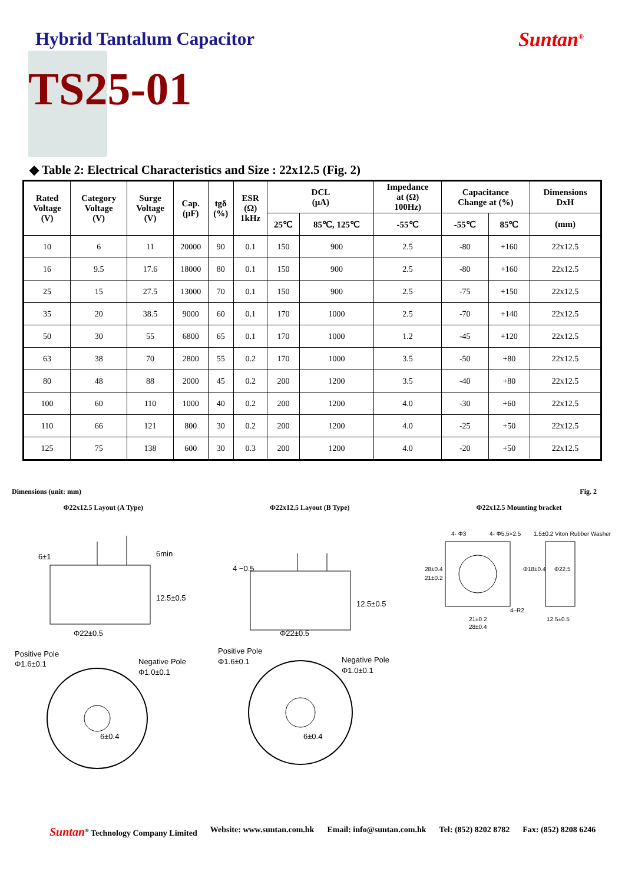Hybrid Tantalum Capacitor Suntan<sup>®</sup>
TS25-01
◆ Table 2: Electrical Characteristics and Size : 22x12.5 (Fig. 2)
| Rated Voltage (V) | Category Voltage (V) | Surge Voltage (V) | Cap. (μF) | tgδ (%) | ESR (Ω) 1kHz | DCL (μA) | | Impedance at (Ω) 100Hz) | Capacitance Change at (%) | | Dimensions DxH |
| --- | --- | --- | --- | --- | --- | --- | --- | --- | --- | --- | --- |
| | | | | | | 25℃ | 85℃, 125℃ | -55℃ | -55℃ | 85℃ | (mm) |
| 10 | 6 | 11 | 20000 | 90 | 0.1 | 150 | 900 | 2.5 | -80 | +160 | 22x12.5 |
| 16 | 9.5 | 17.6 | 18000 | 80 | 0.1 | 150 | 900 | 2.5 | -80 | +160 | 22x12.5 |
| 25 | 15 | 27.5 | 13000 | 70 | 0.1 | 150 | 900 | 2.5 | -75 | +150 | 22x12.5 |
| 35 | 20 | 38.5 | 9000 | 60 | 0.1 | 170 | 1000 | 2.5 | -70 | +140 | 22x12.5 |
| 50 | 30 | 55 | 6800 | 65 | 0.1 | 170 | 1000 | 1.2 | -45 | +120 | 22x12.5 |
| 63 | 38 | 70 | 2800 | 55 | 0.2 | 170 | 1000 | 3.5 | -50 | +80 | 22x12.5 |
| 80 | 48 | 88 | 2000 | 45 | 0.2 | 200 | 1200 | 3.5 | -40 | +80 | 22x12.5 |
| 100 | 60 | 110 | 1000 | 40 | 0.2 | 200 | 1200 | 4.0 | -30 | +60 | 22x12.5 |
| 110 | 66 | 121 | 800 | 30 | 0.2 | 200 | 1200 | 4.0 | -25 | +50 | 22x12.5 |
| 125 | 75 | 138 | 600 | 30 | 0.3 | 200 | 1200 | 4.0 | -20 | +50 | 22x12.5 |
Dimensions (unit: mm) Fig. 2
Φ22x12.5 Layout (A Type) Φ22x12.5 Layout (B Type) Φ22x12.5 Mounting bracket
6±1
6min
12.5±0.5
Φ22±0.5
Positive Pole
Φ1.6±0.1
Negative Pole
Φ1.0±0.1
6±0.4
4 −0.5
12.5±0.5
Φ22±0.5
Positive Pole
Φ1.6±0.1
Negative Pole
Φ1.0±0.1
6±0.4
4- Φ3
4- Φ5.5×2.5
1.5±0.2 Viton Rubber Washer
4–R2
21±0.2
28±0.4
12.5±0.5
28±0.4
21±0.2
Φ18±0.4
Φ22.5
Suntan<sup>®</sup> Technology Company Limited Website: www.suntan.com.hk Email: info@suntan.com.hk Tel: (852) 8202 8782 Fax: (852) 8208 6246